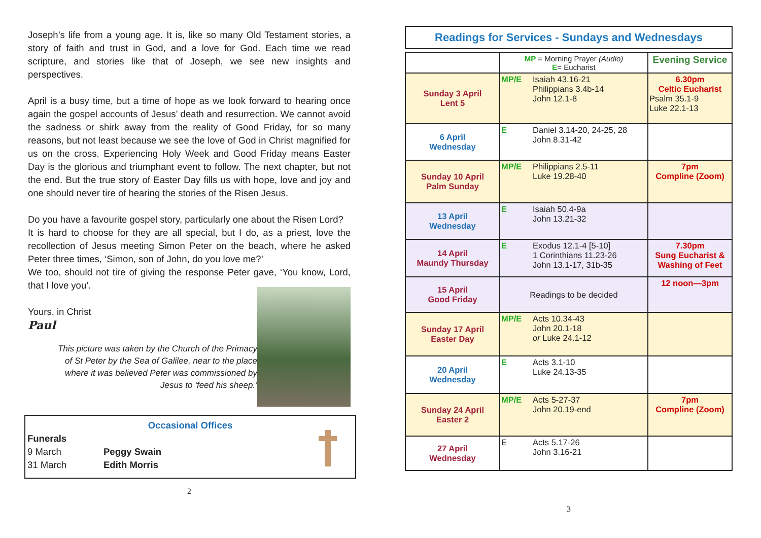Joseph’s life from a young age. It is, like so many Old Testament stories, a story of faith and trust in God, and a love for God. Each time we read scripture, and stories like that of Joseph, we see new insights and perspectives.
April is a busy time, but a time of hope as we look forward to hearing once again the gospel accounts of Jesus’ death and resurrection. We cannot avoid the sadness or shirk away from the reality of Good Friday, for so many reasons, but not least because we see the love of God in Christ magnified for us on the cross. Experiencing Holy Week and Good Friday means Easter Day is the glorious and triumphant event to follow. The next chapter, but not the end. But the true story of Easter Day fills us with hope, love and joy and one should never tire of hearing the stories of the Risen Jesus.
Do you have a favourite gospel story, particularly one about the Risen Lord?
It is hard to choose for they are all special, but I do, as a priest, love the recollection of Jesus meeting Simon Peter on the beach, where he asked Peter three times, ‘Simon, son of John, do you love me?’
We too, should not tire of giving the response Peter gave, ‘You know, Lord, that I love you’.
Yours, in Christ
Paul
This picture was taken by the Church of the Primacy of St Peter by the Sea of Galilee, near to the place where it was believed Peter was commissioned by Jesus to ‘feed his sheep.’
Occasional Offices
Funerals
9 March Peggy Swain
31 March Edith Morris
2
Readings for Services - Sundays and Wednesdays
| | MP = Morning Prayer (Audio) E = Eucharist | Evening Service |
| Sunday 3 April Lent 5 | MP/E Isaiah 43.16-21 Philippians 3.4b-14 John 12.1-8 | 6.30pm Celtic Eucharist Psalm 35.1-9 Luke 22.1-13 |
| 6 April Wednesday | E Daniel 3.14-20, 24-25, 28 John 8.31-42 | |
| Sunday 10 April Palm Sunday | MP/E Philippians 2.5-11 Luke 19.28-40 | 7pm Compline (Zoom) |
| 13 April Wednesday | E Isaiah 50.4-9a John 13.21-32 | |
| 14 April Maundy Thursday | E Exodus 12.1-4 [5-10] 1 Corinthians 11.23-26 John 13.1-17, 31b-35 | 7.30pm Sung Eucharist & Washing of Feet |
| 15 April Good Friday | Readings to be decided | 12 noon—3pm |
| Sunday 17 April Easter Day | MP/E Acts 10.34-43 John 20.1-18 or Luke 24.1-12 | |
| 20 April Wednesday | E Acts 3.1-10 Luke 24.13-35 | |
| Sunday 24 April Easter 2 | MP/E Acts 5-27-37 John 20.19-end | 7pm Compline (Zoom) |
| 27 April Wednesday | E Acts 5.17-26 John 3.16-21 | |
3